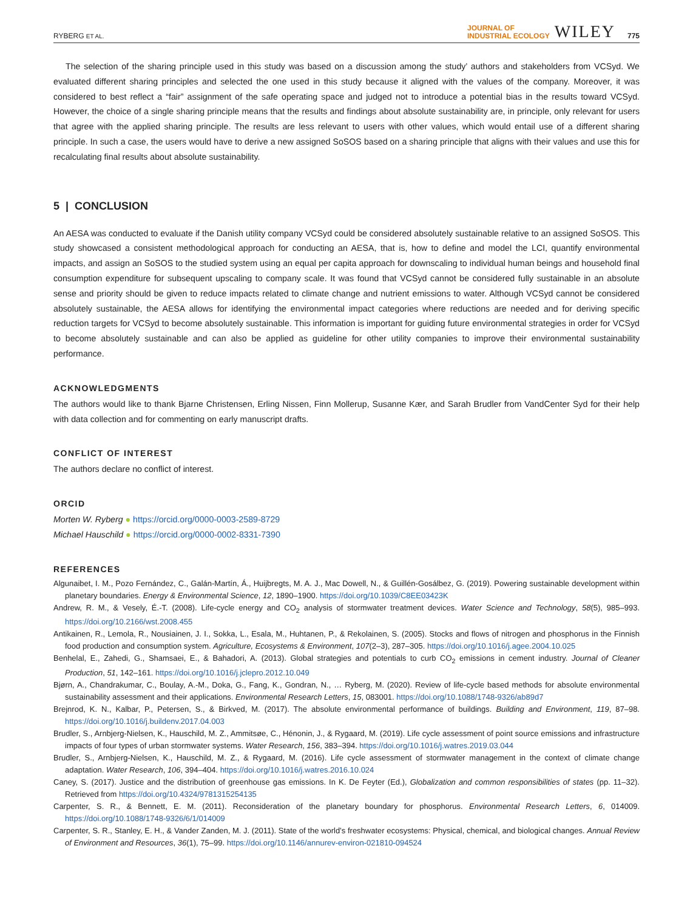RYBERG ET AL. JOURNAL OF
INDUSTRIAL ECOLOGY WILEY 775
The selection of the sharing principle used in this study was based on a discussion among the study’ authors and stakeholders from VCSyd. We evaluated different sharing principles and selected the one used in this study because it aligned with the values of the company. Moreover, it was considered to best reflect a “fair” assignment of the safe operating space and judged not to introduce a potential bias in the results toward VCSyd. However, the choice of a single sharing principle means that the results and findings about absolute sustainability are, in principle, only relevant for users that agree with the applied sharing principle. The results are less relevant to users with other values, which would entail use of a different sharing principle. In such a case, the users would have to derive a new assigned SoSOS based on a sharing principle that aligns with their values and use this for recalculating final results about absolute sustainability.
5 | CONCLUSION
An AESA was conducted to evaluate if the Danish utility company VCSyd could be considered absolutely sustainable relative to an assigned SoSOS. This study showcased a consistent methodological approach for conducting an AESA, that is, how to define and model the LCI, quantify environmental impacts, and assign an SoSOS to the studied system using an equal per capita approach for downscaling to individual human beings and household final consumption expenditure for subsequent upscaling to company scale. It was found that VCSyd cannot be considered fully sustainable in an absolute sense and priority should be given to reduce impacts related to climate change and nutrient emissions to water. Although VCSyd cannot be considered absolutely sustainable, the AESA allows for identifying the environmental impact categories where reductions are needed and for deriving specific reduction targets for VCSyd to become absolutely sustainable. This information is important for guiding future environmental strategies in order for VCSyd to become absolutely sustainable and can also be applied as guideline for other utility companies to improve their environmental sustainability performance.
ACKNOWLEDGMENTS
The authors would like to thank Bjarne Christensen, Erling Nissen, Finn Mollerup, Susanne Kær, and Sarah Brudler from VandCenter Syd for their help with data collection and for commenting on early manuscript drafts.
CONFLICT OF INTEREST
The authors declare no conflict of interest.
ORCID
Morten W. Ryberg ● https://orcid.org/0000-0003-2589-8729
Michael Hauschild ● https://orcid.org/0000-0002-8331-7390
REFERENCES
Algunaibet, I. M., Pozo Fernández, C., Galán-Martín, Á., Huijbregts, M. A. J., Mac Dowell, N., & Guillén-Gosálbez, G. (2019). Powering sustainable development within planetary boundaries. Energy & Environmental Science, 12, 1890–1900. https://doi.org/10.1039/C8EE03423K
Andrew, R. M., & Vesely, É.-T. (2008). Life-cycle energy and CO<sub>2</sub> analysis of stormwater treatment devices. Water Science and Technology, 58(5), 985–993. https://doi.org/10.2166/wst.2008.455
Antikainen, R., Lemola, R., Nousiainen, J. I., Sokka, L., Esala, M., Huhtanen, P., & Rekolainen, S. (2005). Stocks and flows of nitrogen and phosphorus in the Finnish food production and consumption system. Agriculture, Ecosystems & Environment, 107(2–3), 287–305. https://doi.org/10.1016/j.agee.2004.10.025
Benhelal, E., Zahedi, G., Shamsaei, E., & Bahadori, A. (2013). Global strategies and potentials to curb CO<sub>2</sub> emissions in cement industry. Journal of Cleaner Production, 51, 142–161. https://doi.org/10.1016/j.jclepro.2012.10.049
Bjørn, A., Chandrakumar, C., Boulay, A.-M., Doka, G., Fang, K., Gondran, N., … Ryberg, M. (2020). Review of life-cycle based methods for absolute environmental sustainability assessment and their applications. Environmental Research Letters, 15, 083001. https://doi.org/10.1088/1748-9326/ab89d7
Brejnrod, K. N., Kalbar, P., Petersen, S., & Birkved, M. (2017). The absolute environmental performance of buildings. Building and Environment, 119, 87–98. https://doi.org/10.1016/j.buildenv.2017.04.003
Brudler, S., Arnbjerg-Nielsen, K., Hauschild, M. Z., Ammitsøe, C., Hénonin, J., & Rygaard, M. (2019). Life cycle assessment of point source emissions and infrastructure impacts of four types of urban stormwater systems. Water Research, 156, 383–394. https://doi.org/10.1016/j.watres.2019.03.044
Brudler, S., Arnbjerg-Nielsen, K., Hauschild, M. Z., & Rygaard, M. (2016). Life cycle assessment of stormwater management in the context of climate change adaptation. Water Research, 106, 394–404. https://doi.org/10.1016/j.watres.2016.10.024
Caney, S. (2017). Justice and the distribution of greenhouse gas emissions. In K. De Feyter (Ed.), Globalization and common responsibilities of states (pp. 11–32). Retrieved from https://doi.org/10.4324/9781315254135
Carpenter, S. R., & Bennett, E. M. (2011). Reconsideration of the planetary boundary for phosphorus. Environmental Research Letters, 6, 014009. https://doi.org/10.1088/1748-9326/6/1/014009
Carpenter, S. R., Stanley, E. H., & Vander Zanden, M. J. (2011). State of the world’s freshwater ecosystems: Physical, chemical, and biological changes. Annual Review of Environment and Resources, 36(1), 75–99. https://doi.org/10.1146/annurev-environ-021810-094524